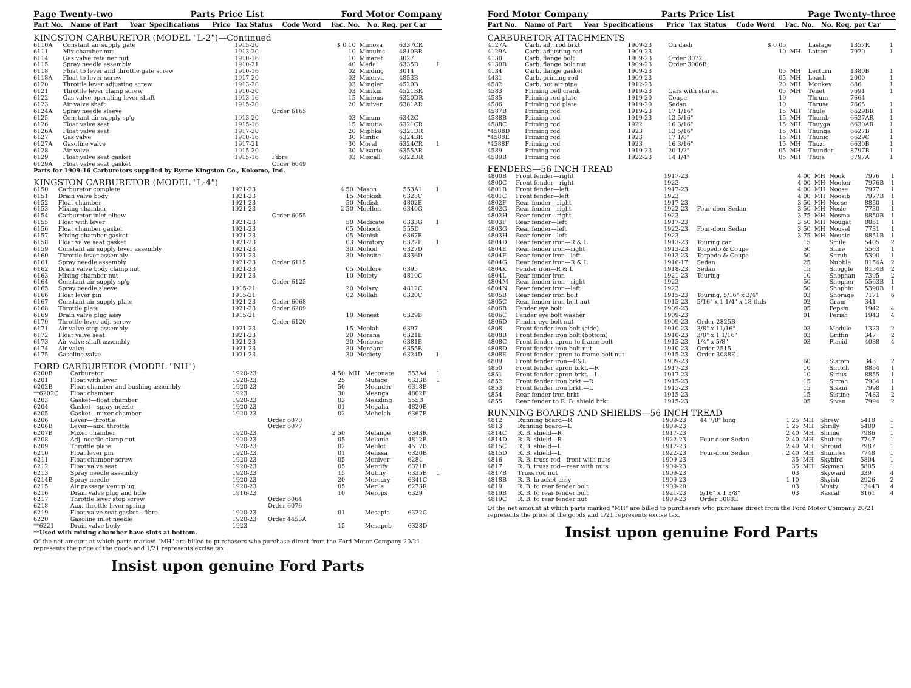Page Twenty-two Parts Price List Ford Motor Company
| Part No. | Name of Part | Year | Specifications | Price | Tax Status | Code Word | Fac. No. | No. Req. per Car |
| --- | --- | --- | --- | --- | --- | --- | --- | --- |
KINGSTON CARBURETOR (MODEL "L-2")—Continued
| 6110A | Constant air supply gate | 1915-20 | | $ 0 10 | | Mimosa | 6337CR | |
| 6111 | Mix chamber nut | 1913-20 | | 10 | | Mimulus | 4810BR | |
| 6114 | Gas valve retainer nut | 1910-16 | | 10 | | Minaret | 3027 | |
| 6115 | Spray needle assembly | 1910-21 | | 40 | | Medal | 6335D | 1 |
| 6118 | Float to lever and throttle gate screw | 1910-16 | | 02 | | Minding | 3014 | |
| 6118A | Float to lever screw | 1917-20 | | 03 | | Minerva | 4853B | |
| 6120 | Throttle lever adjusting screw | 1913-20 | | 03 | | Mingler | 4520B | |
| 6121 | Throttle lever clamp screw | 1910-20 | | 03 | | Minikin | 4521BR | |
| 6122 | Gas valve operating lever shaft | 1913-16 | | 15 | | Minious | 6320DR | |
| 6123 | Air valve shaft | 1915-20 | | 20 | | Miniver | 6381AR | |
| 6124A | Spray needle sleeve | | Order 6165 | | | | | |
| 6125 | Constant air supply sp'g | 1913-20 | | 03 | | Minum | 6342C | |
| 6126 | Float valve seat | 1915-16 | | 15 | | Minutia | 6321CR | |
| 6126A | Float valve seat | 1917-20 | | 20 | | Miphka | 6321DR | |
| 6127 | Gas valve | 1910-16 | | 30 | | Mirific | 6324BR | |
| 6127A | Gasoline valve | 1917-21 | | 30 | | Moral | 6324CR | 1 |
| 6128 | Air valve | 1915-20 | | 30 | | Misarto | 6355AR | |
| 6129 | Float valve seat gasket | 1915-16 | Fibre | 03 | | Miscall | 6322DR | |
| 6129A | Float valve seat gasket | | Order 6049 | | | | | |
Parts for 1909-16 Carburetors supplied by Byrne Kingston Co., Kokomo, Ind.
KINGSTON CARBURETOR (MODEL "L-4")
| 6150 | Carburetor complete | 1921-23 | | 4 50 | | Mason | 553A1 | 1 |
| 6151 | Drain valve body | 1921-23 | | 15 | | Mockish | 6328C | |
| 6152 | Float chamber | 1921-23 | | 50 | | Modish | 4802E | |
| 6153 | Mixing chamber | 1921-23 | | 2 50 | | Moellon | 6340G | |
| 6154 | Carburetor inlet elbow | | Order 6055 | | | | | |
| 6155 | Float with lever | 1921-23 | | 50 | | Medicate | 6333G | 1 |
| 6156 | Float chamber gasket | 1921-23 | | 05 | | Mohock | 555D | |
| 6157 | Mixing chamber gasket | 1921-23 | | 05 | | Monish | 6367E | |
| 6158 | Float valve seat gasket | 1921-23 | | 03 | | Monitory | 6322F | 1 |
| 6159 | Constant air supply lever assembly | 1921-23 | | 30 | | Mohoil | 6327D | |
| 6160 | Throttle lever assembly | 1921-23 | | 30 | | Mohsite | 4836D | |
| 6161 | Spray needle assembly | 1921-23 | Order 6115 | | | | | |
| 6162 | Drain valve body clamp nut | 1921-23 | | 05 | | Moldore | 6395 | |
| 6163 | Mixing chamber nut | 1921-23 | | 10 | | Moiety | 4810C | |
| 6164 | Constant air supply sp'g | | Order 6125 | | | | | |
| 6165 | Spray needle sleeve | 1915-21 | | 20 | | Molary | 4812C | |
| 6166 | Float lever pin | 1915-21 | | 02 | | Mollah | 6320C | |
| 6167 | Constant air supply plate | 1921-23 | Order 6068 | | | | | |
| 6168 | Throttle plate | 1921-23 | Order 6209 | | | | | |
| 6169 | Drain valve plug assy | 1915-21 | | 10 | | Monest | 6329B | |
| 6170 | Throttle lever adj. screw | | Order 6120 | | | | | |
| 6171 | Air valve stop assembly | 1921-23 | | 15 | | Moolah | 6397 | |
| 6172 | Float valve seat | 1921-23 | | 20 | | Morana | 6321E | |
| 6173 | Air valve shaft assembly | 1921-23 | | 20 | | Morbose | 6381B | |
| 6174 | Air valve | 1921-23 | | 30 | | Mordant | 6355B | |
| 6175 | Gasoline valve | 1921-23 | | 30 | | Mediety | 6324D | 1 |
FORD CARBURETOR (MODEL "NH")
| 6200B | Carburetor | 1920-23 | | 4 50 | MH | Meconate | 553A4 | 1 |
| 6201 | Float with lever | 1920-23 | | 25 | | Mutage | 6333B | 1 |
| 6202B | Float chamber and bushing assembly | 1920-23 | | 50 | | Meander | 6318B | |
| **6202C | Float chamber | 1923 | | 30 | | Meanga | 4802F | |
| 6203 | Gasket—float chamber | 1920-23 | | 03 | | Meazling | 555B | |
| 6204 | Gasket—spray nozzle | 1920-23 | | 01 | | Megalia | 4820B | |
| 6205 | Gasket—mixer chamber | 1920-23 | | 02 | | Mehelah | 6367B | |
| 6206 | Lever—throttle | | Order 6070 | | | | | |
| 6206B | Lever—aux. throttle | | Order 6077 | | | | | |
| 6207B | Mixer chamber | 1920-23 | | 2 50 | | Melange | 6343R | |
| 6208 | Adj. needle clamp nut | 1920-23 | | 05 | | Melanic | 4812B | |
| 6209 | Throttle plate | 1920-23 | | 02 | | Melilot | 4517B | |
| 6210 | Float lever pin | 1920-23 | | 01 | | Melissa | 6320B | |
| 6211 | Float chamber screw | 1920-23 | | 05 | | Meniver | 6284 | |
| 6212 | Float valve seat | 1920-23 | | 05 | | Mercify | 6321B | |
| 6213 | Spray needle assembly | 1920-23 | | 15 | | Mutiny | 6335B | 1 |
| 6214B | Spray needle | 1920-23 | | 20 | | Mercury | 6341C | |
| 6215 | Air passage vent plug | 1920-23 | | 05 | | Merils | 6273R | |
| 6216 | Drain valve plug and hdle | 1916-23 | | 10 | | Merops | 6329 | |
| 6217 | Throttle lever stop screw | | Order 6064 | | | | | |
| 6218 | Aux. throttle lever spring | | Order 6076 | | | | | |
| 6219 | Float valve seat gasket—fibre | 1920-23 | | 01 | | Mesapia | 6322C | |
| 6220 | Gasoline inlet needle | 1920-23 | Order 4453A | | | | | |
| **6221 | Drain valve body | 1923 | | 15 | | Mesapob | 6328D | |
**Used with mixing chamber have slots at bottom.
Of the net amount at which parts marked "MH" are billed to purchasers who purchase direct from the Ford Motor Company 20/21 represents the price of the goods and 1/21 represents excise tax.
Insist upon genuine Ford Parts
Ford Motor Company Parts Price List Page Twenty-three
| Part No. | Name of Part | Year | Specifications | Price | Tax Status | Code Word | Fac. No. | No. Req. per Car |
| --- | --- | --- | --- | --- | --- | --- | --- | --- |
CARBURETOR ATTACHMENTS
| 4127A | Carb. adj. rod brkt | 1909-23 | On dash | $ 0 05 | | Lastage | 1357R | 1 |
| 4129A | Carb. adjusting rod | 1909-23 | | 10 | MH | Latten | 7920 | 1 |
| 4130 | Carb. flange bolt | 1909-23 | Order 3072 | | | | | |
| 4130B | Carb. flange bolt nut | 1909-23 | Order 3066B | | | | | |
| 4134 | Carb. flange gasket | 1909-23 | | 05 | MH | Lecturn | 1380B | 1 |
| 4431 | Carb. priming rod | 1909-23 | | 05 | MH | Loach | 2000 | 1 |
| 4582 | Carb. hot air pipe | 1912-23 | | 20 | MH | Monkey | 686 | 1 |
| 4583 | Priming bell crank | 1919-23 | Cars with starter | 05 | MH | Tenet | 7691 | 1 |
| 4585 | Priming rod plate | 1919-20 | Coupe | 10 | | Thrum | 7664 | |
| 4586 | Priming rod plate | 1919-20 | Sedan | 10 | | Thruse | 7665 | 1 |
| 4587B | Priming rod | 1919-23 | 17 1/16" | 15 | MH | Thule | 6629BR | 1 |
| 4588B | Priming rod | 1919-23 | 13 5/16" | 15 | MH | Thumb | 6627AR | 1 |
| 4588C | Priming rod | 1922 | 16 3/16" | 15 | MH | Thuyga | 6630AR | 1 |
| *4588D | Priming rod | 1923 | 13 5/16" | 15 | MH | Thunga | 6627B | 1 |
| *4588E | Priming rod | 1923 | 17 1/8" | 15 | MH | Thunio | 6629C | 1 |
| *4588F | Priming rod | 1923 | 16 3/16" | 15 | MH | Thuzi | 6630B | 1 |
| 4589 | Priming rod | 1919-23 | 20 1/2" | 05 | MH | Thunder | 8797B | 1 |
| 4589B | Priming rod | 1922-23 | 14 1/4" | 05 | MH | Thuja | 8797A | 1 |
FENDERS—56 INCH TREAD
| 4800B | Front fender—right | 1917-23 | | 4 00 | MH | Nook | 7976 | 1 |
| 4800C | Front fender—right | 1923 | | 4 00 | MH | Nooker | 7976B | 1 |
| 4801B | Front fender—left | 1917-23 | | 4 00 | MH | Noose | 7977 | 1 |
| 4801C | Front fender—left | 1923 | | 4 00 | MH | Noosib | 7977B | 1 |
| 4802F | Rear fender—right | 1917-23 | | 3 50 | MH | Norse | 8850 | 1 |
| 4802G | Rear fender—right | 1922-23 | Four-door Sedan | 3 50 | MH | Nosle | 7730 | 1 |
| 4802H | Rear fender—right | 1923 | | 3 75 | MH | Nosma | 8850B | 1 |
| 4803F | Rear fender—left | 1917-23 | | 3 50 | MH | Nougat | 8851 | 1 |
| 4803G | Rear fender—left | 1922-23 | Four-door Sedan | 3 50 | MH | Nousel | 7731 | 1 |
| 4803H | Rear fender—left | 1923 | | 3 75 | MH | Nousic | 8851B | 1 |
| 4804D | Rear fender iron—R & L | 1913-23 | Touring car | 15 | | Smile | 5405 | 2 |
| 4804E | Rear fender iron—right | 1913-23 | Torpedo & Coupe | 50 | | Shire | 5563 | 1 |
| 4804F | Rear fender iron—left | 1913-23 | Torpedo & Coupe | 50 | | Shrub | 5390 | 1 |
| 4804G | Rear fender iron—R & L | 1916-17 | Sedan | 25 | | Nubble | 8154A | 2 |
| 4804K | Fender iron—R & L | 1918-23 | Sedan | 15 | | Shoggle | 8154B | 2 |
| 4804L | Rear fender iron | 1921-23 | Touring | 10 | | Shophan | 7395 | 2 |
| 4804M | Rear fender iron—right | 1923 | | 50 | | Shopher | 5563B | 1 |
| 4804N | Rear fender iron—left | 1923 | | 50 | | Shophic | 5390B | 1 |
| 4805B | Rear fender iron bolt | 1915-23 | Touring, 5/16" x 3/4" | 03 | | Shorage | 7171 | 6 |
| 4805C | Rear fender iron bolt nut | 1915-23 | 5/16" x 1 1/4" x 18 thds | 02 | | Gram | 341 | |
| 4806B | Fender eye bolt | 1909-23 | | 05 | | Pepsin | 1942 | 4 |
| 4806C | Fender eye bolt washer | 1909-23 | | 01 | | Perish | 1943 | 4 |
| 4806D | Fender eye bolt nut | 1909-23 | Order 2825B | | | | | |
| 4808 | Front fender iron bolt (side) | 1910-23 | 3/8" x 11/16" | 03 | | Module | 1323 | 2 |
| 4808B | Front fender iron bolt (bottom) | 1910-23 | 3/8" x 1 1/16" | 03 | | Griffin | 347 | 2 |
| 4808C | Front fender apron to frame bolt | 1915-23 | 1/4" x 5/8" | 03 | | Placid | 4088 | 4 |
| 4808D | Front fender iron bolt nut | 1910-23 | Order 2515 | | | | | |
| 4808E | Front fender apron to frame bolt nut | 1915-23 | Order 3088E | | | | | |
| 4809 | Front fender iron—R&L | 1909-23 | | 60 | | Sistom | 343 | 2 |
| 4850 | Front fender apron brkt.—R | 1917-23 | | 10 | | Siritch | 8854 | 1 |
| 4851 | Front fender apron brkt.—L | 1917-23 | | 10 | | Sirius | 8855 | 1 |
| 4852 | Front fender iron brkt.—R | 1915-23 | | 15 | | Sirrah | 7984 | 1 |
| 4853 | Front fender iron brkt.—L | 1915-23 | | 15 | | Siskin | 7998 | 1 |
| 4854 | Rear fender iron brkt | 1915-23 | | 15 | | Sistine | 7483 | 2 |
| 4855 | Rear fender to R. B. shield brkt | 1915-23 | | 05 | | Sivan | 7994 | 2 |
RUNNING BOARDS AND SHIELDS—56 INCH TREAD
| 4812 | Running board—R | 1909-23 | 44 7/8" long | 1 25 | MH | Shrew | 5418 | 1 |
| 4813 | Running board—L | 1909-23 | | 1 25 | MH | Shrilly | 5480 | 1 |
| 4814C | R. B. shield—R | 1917-23 | | 2 40 | MH | Shrine | 7986 | 1 |
| 4814D | R. B. shield—R | 1922-23 | Four-door Sedan | 2 40 | MH | Shuhite | 7747 | 1 |
| 4815C | R. B. shield—L | 1917-23 | | 2 40 | MH | Shroud | 7987 | 1 |
| 4815D | R. B. shield—L | 1922-23 | Four-door Sedan | 2 40 | MH | Shunites | 7748 | 1 |
| 4816 | R. B. truss rod—front with nuts | 1909-23 | | 35 | MH | Skybird | 5804 | 1 |
| 4817 | R. B. truss rod—rear with nuts | 1909-23 | | 35 | MH | Skyman | 5805 | 1 |
| 4817B | Truss rod nut | 1909-23 | | 03 | | Skyward | 339 | 4 |
| 4818B | R. B. bracket assy | 1909-23 | | 1 10 | | Skyish | 2926 | 2 |
| 4819 | R. B. to rear fender bolt | 1909-20 | | 03 | | Musty | 1344B | 4 |
| 4819B | R. B. to rear fender bolt | 1921-23 | 5/16" x 1 3/8" | 03 | | Rascal | 8161 | 4 |
| 4819C | R. B. to rear fender nut | 1909-23 | Order 3088E | | | | | |
Of the net amount at which parts marked "MH" are billed to purchasers who purchase direct from the Ford Motor Company 20/21 represents the price of the goods and 1/21 represents excise tax.
Insist upon genuine Ford Parts